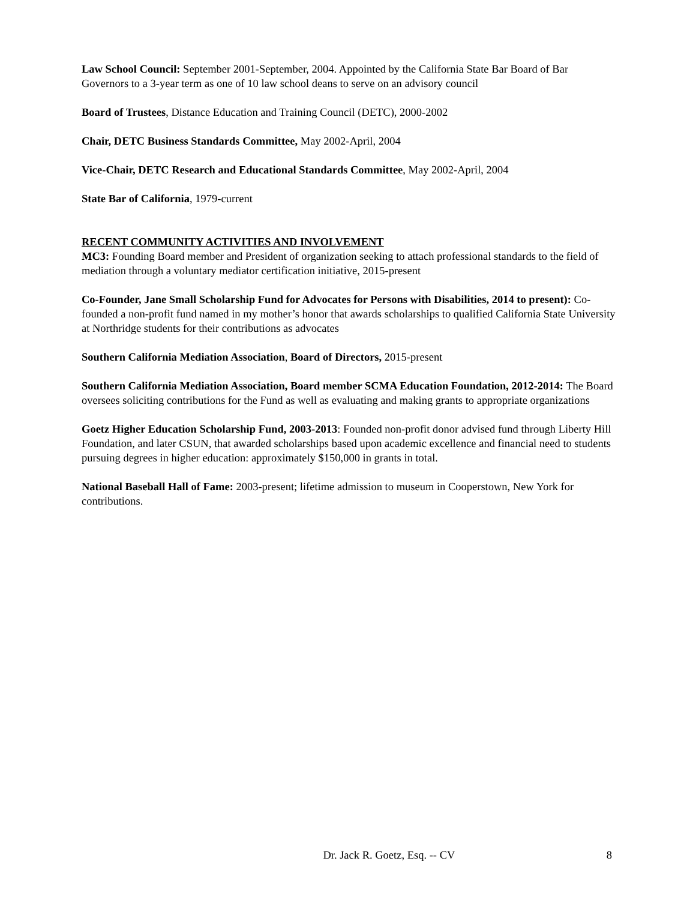Law School Council: September 2001-September, 2004. Appointed by the California State Bar Board of Bar Governors to a 3-year term as one of 10 law school deans to serve on an advisory council
Board of Trustees, Distance Education and Training Council (DETC), 2000-2002
Chair, DETC Business Standards Committee, May 2002-April, 2004
Vice-Chair, DETC Research and Educational Standards Committee, May 2002-April, 2004
State Bar of California, 1979-current
RECENT COMMUNITY ACTIVITIES AND INVOLVEMENT
MC3: Founding Board member and President of organization seeking to attach professional standards to the field of mediation through a voluntary mediator certification initiative, 2015-present
Co-Founder, Jane Small Scholarship Fund for Advocates for Persons with Disabilities, 2014 to present): Co-founded a non-profit fund named in my mother’s honor that awards scholarships to qualified California State University at Northridge students for their contributions as advocates
Southern California Mediation Association, Board of Directors, 2015-present
Southern California Mediation Association, Board member SCMA Education Foundation, 2012-2014: The Board oversees soliciting contributions for the Fund as well as evaluating and making grants to appropriate organizations
Goetz Higher Education Scholarship Fund, 2003-2013: Founded non-profit donor advised fund through Liberty Hill Foundation, and later CSUN, that awarded scholarships based upon academic excellence and financial need to students pursuing degrees in higher education: approximately $150,000 in grants in total.
National Baseball Hall of Fame: 2003-present; lifetime admission to museum in Cooperstown, New York for contributions.
Dr. Jack R. Goetz, Esq. -- CV 8